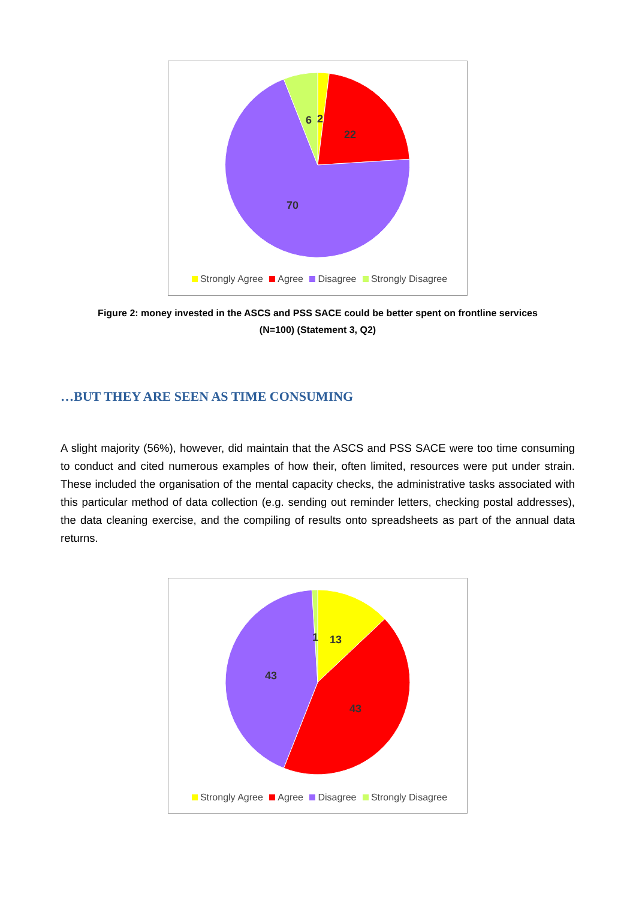6
2
22
70
Strongly Agree Agree Disagree Strongly Disagree
Figure 2: money invested in the ASCS and PSS SACE could be better spent on frontline services (N=100) (Statement 3, Q2)
…BUT THEY ARE SEEN AS TIME CONSUMING
A slight majority (56%), however, did maintain that the ASCS and PSS SACE were too time consuming to conduct and cited numerous examples of how their, often limited, resources were put under strain. These included the organisation of the mental capacity checks, the administrative tasks associated with this particular method of data collection (e.g. sending out reminder letters, checking postal addresses), the data cleaning exercise, and the compiling of results onto spreadsheets as part of the annual data returns.
1
13
43
43
Strongly Agree Agree Disagree Strongly Disagree